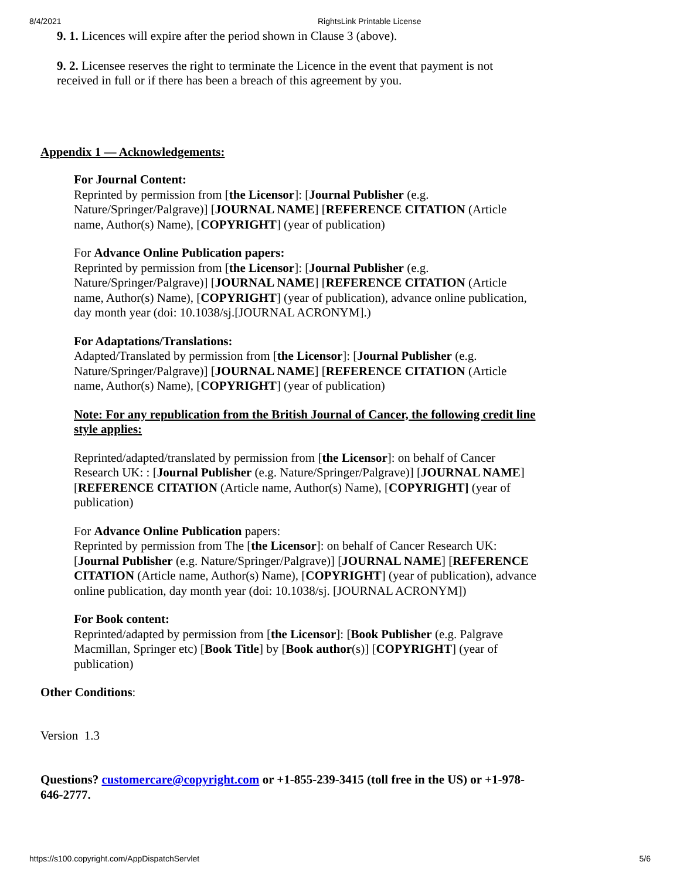8/4/2021 RightsLink Printable License
9. 1. Licences will expire after the period shown in Clause 3 (above).
9. 2. Licensee reserves the right to terminate the Licence in the event that payment is not received in full or if there has been a breach of this agreement by you.
Appendix 1 — Acknowledgements:
For Journal Content:
Reprinted by permission from [the Licensor]: [Journal Publisher (e.g. Nature/Springer/Palgrave)] [JOURNAL NAME] [REFERENCE CITATION (Article name, Author(s) Name), [COPYRIGHT] (year of publication)
For Advance Online Publication papers:
Reprinted by permission from [the Licensor]: [Journal Publisher (e.g. Nature/Springer/Palgrave)] [JOURNAL NAME] [REFERENCE CITATION (Article name, Author(s) Name), [COPYRIGHT] (year of publication), advance online publication, day month year (doi: 10.1038/sj.[JOURNAL ACRONYM].)
For Adaptations/Translations:
Adapted/Translated by permission from [the Licensor]: [Journal Publisher (e.g. Nature/Springer/Palgrave)] [JOURNAL NAME] [REFERENCE CITATION (Article name, Author(s) Name), [COPYRIGHT] (year of publication)
Note: For any republication from the British Journal of Cancer, the following credit line style applies:
Reprinted/adapted/translated by permission from [the Licensor]: on behalf of Cancer Research UK: : [Journal Publisher (e.g. Nature/Springer/Palgrave)] [JOURNAL NAME] [REFERENCE CITATION (Article name, Author(s) Name), [COPYRIGHT] (year of publication)
For Advance Online Publication papers:
Reprinted by permission from The [the Licensor]: on behalf of Cancer Research UK: [Journal Publisher (e.g. Nature/Springer/Palgrave)] [JOURNAL NAME] [REFERENCE CITATION (Article name, Author(s) Name), [COPYRIGHT] (year of publication), advance online publication, day month year (doi: 10.1038/sj. [JOURNAL ACRONYM])
For Book content:
Reprinted/adapted by permission from [the Licensor]: [Book Publisher (e.g. Palgrave Macmillan, Springer etc) [Book Title] by [Book author(s)] [COPYRIGHT] (year of publication)
Other Conditions:
Version 1.3
Questions? customercare@copyright.com or +1-855-239-3415 (toll free in the US) or +1-978-646-2777.
https://s100.copyright.com/AppDispatchServlet 5/6